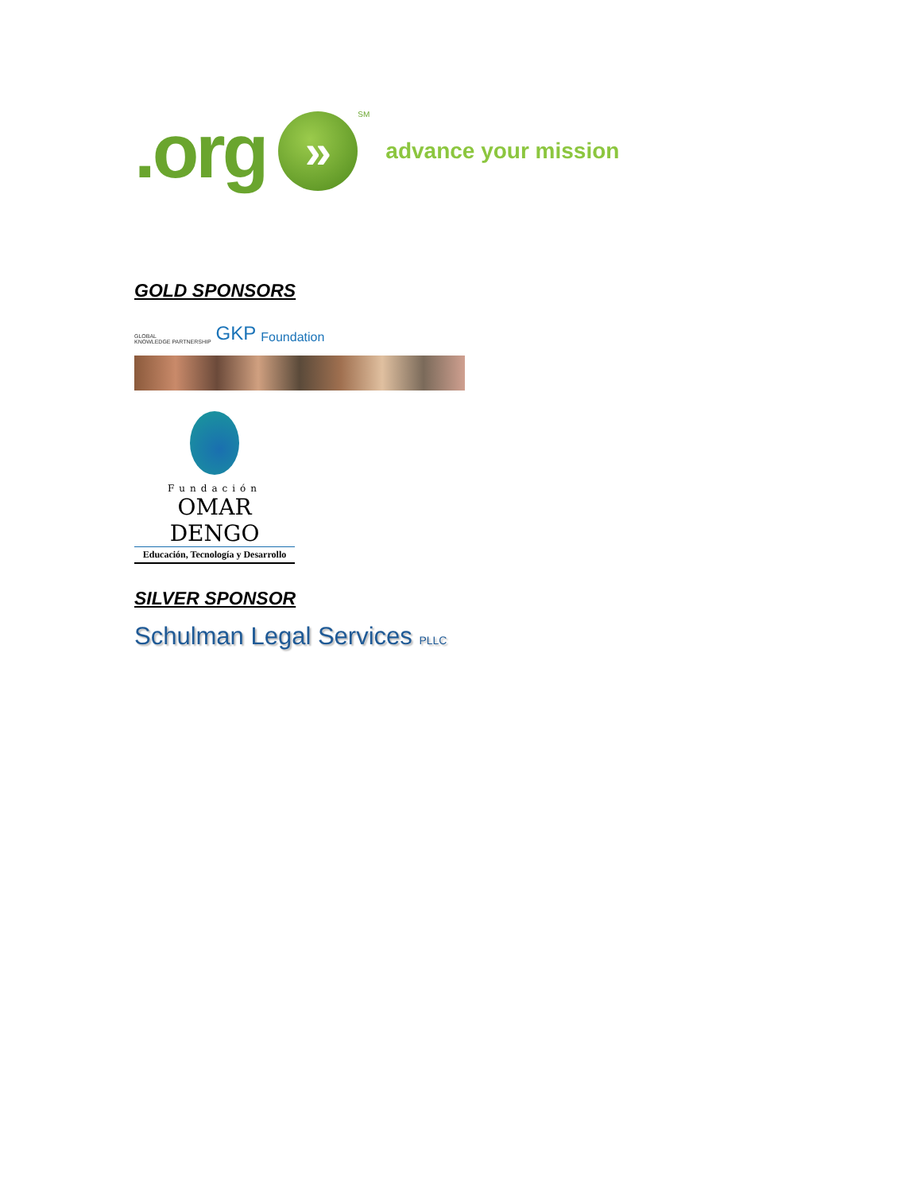.org
»
SM advance your mission
GOLD SPONSORS
GLOBAL
KNOWLEDGE PARTNERSHIP GKP Foundation
Fundación
OMAR DENGO
Educación, Tecnología y Desarrollo
SILVER SPONSOR
Schulman Legal Services PLLC